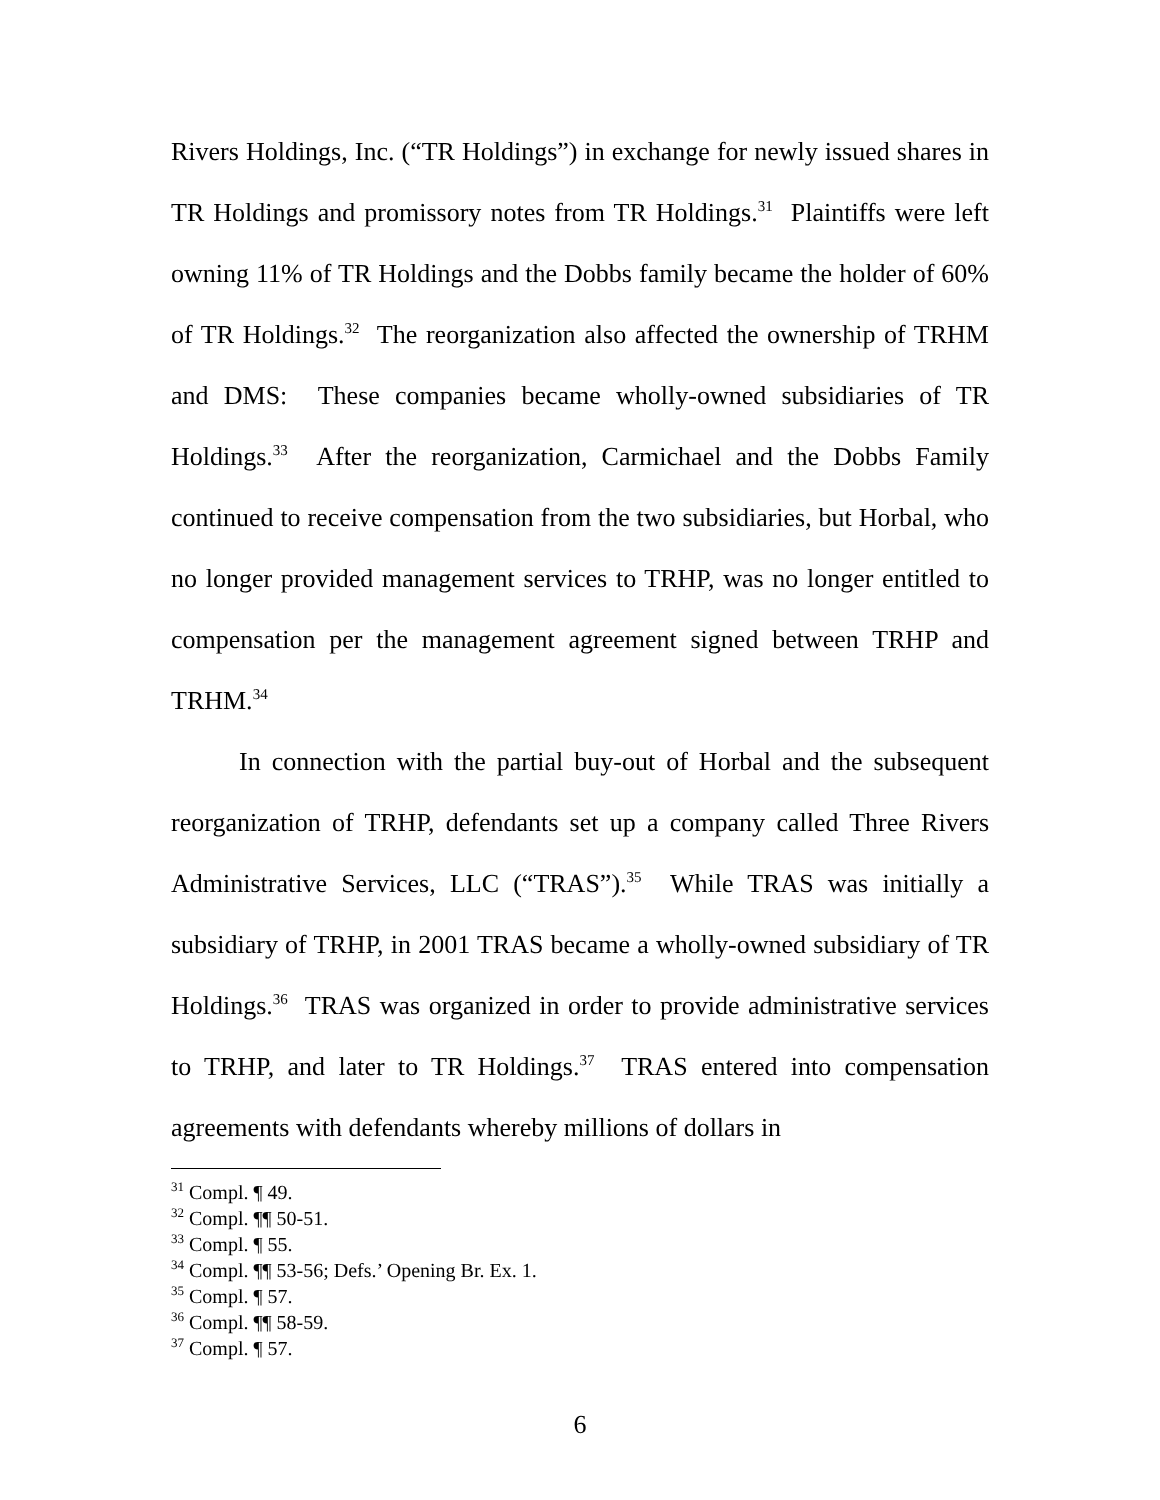Rivers Holdings, Inc. (“TR Holdings”) in exchange for newly issued shares in TR Holdings and promissory notes from TR Holdings.<sup>31</sup> Plaintiffs were left owning 11% of TR Holdings and the Dobbs family became the holder of 60% of TR Holdings.<sup>32</sup> The reorganization also affected the ownership of TRHM and DMS: These companies became wholly-owned subsidiaries of TR Holdings.<sup>33</sup> After the reorganization, Carmichael and the Dobbs Family continued to receive compensation from the two subsidiaries, but Horbal, who no longer provided management services to TRHP, was no longer entitled to compensation per the management agreement signed between TRHP and TRHM.<sup>34</sup>
In connection with the partial buy-out of Horbal and the subsequent reorganization of TRHP, defendants set up a company called Three Rivers Administrative Services, LLC (“TRAS”).<sup>35</sup> While TRAS was initially a subsidiary of TRHP, in 2001 TRAS became a wholly-owned subsidiary of TR Holdings.<sup>36</sup> TRAS was organized in order to provide administrative services to TRHP, and later to TR Holdings.<sup>37</sup> TRAS entered into compensation agreements with defendants whereby millions of dollars in
<sup>31</sup> Compl. ¶ 49.
<sup>32</sup> Compl. ¶¶ 50-51.
<sup>33</sup> Compl. ¶ 55.
<sup>34</sup> Compl. ¶¶ 53-56; Defs.’ Opening Br. Ex. 1.
<sup>35</sup> Compl. ¶ 57.
<sup>36</sup> Compl. ¶¶ 58-59.
<sup>37</sup> Compl. ¶ 57.
6